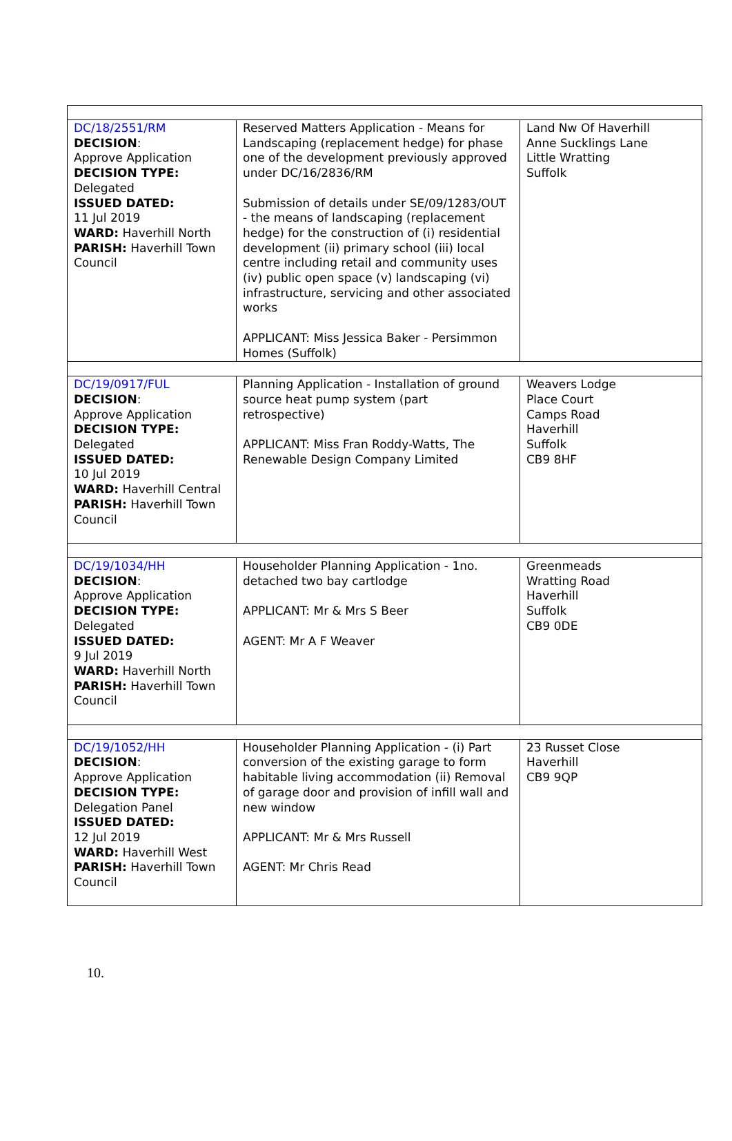| DC/18/2551/RM DECISION : Approve Application DECISION TYPE: Delegated ISSUED DATED: 11 Jul 2019 WARD: Haverhill North PARISH: Haverhill Town Council | Reserved Matters Application - Means for Landscaping (replacement hedge) for phase one of the development previously approved under DC/16/2836/RM Submission of details under SE/09/1283/OUT - the means of landscaping (replacement hedge) for the construction of (i) residential development (ii) primary school (iii) local centre including retail and community uses (iv) public open space (v) landscaping (vi) infrastructure, servicing and other associated works APPLICANT: Miss Jessica Baker - Persimmon Homes (Suffolk) | Land Nw Of Haverhill Anne Sucklings Lane Little Wratting Suffolk |
| DC/19/0917/FUL DECISION : Approve Application DECISION TYPE: Delegated ISSUED DATED: 10 Jul 2019 WARD: Haverhill Central PARISH: Haverhill Town Council | Planning Application - Installation of ground source heat pump system (part retrospective) APPLICANT: Miss Fran Roddy-Watts, The Renewable Design Company Limited | Weavers Lodge Place Court Camps Road Haverhill Suffolk CB9 8HF |
| DC/19/1034/HH DECISION : Approve Application DECISION TYPE: Delegated ISSUED DATED: 9 Jul 2019 WARD: Haverhill North PARISH: Haverhill Town Council | Householder Planning Application - 1no. detached two bay cartlodge APPLICANT: Mr & Mrs S Beer AGENT: Mr A F Weaver | Greenmeads Wratting Road Haverhill Suffolk CB9 0DE |
| DC/19/1052/HH DECISION : Approve Application DECISION TYPE: Delegation Panel ISSUED DATED: 12 Jul 2019 WARD: Haverhill West PARISH: Haverhill Town Council | Householder Planning Application - (i) Part conversion of the existing garage to form habitable living accommodation (ii) Removal of garage door and provision of infill wall and new window APPLICANT: Mr & Mrs Russell AGENT: Mr Chris Read | 23 Russet Close Haverhill CB9 9QP |
10.